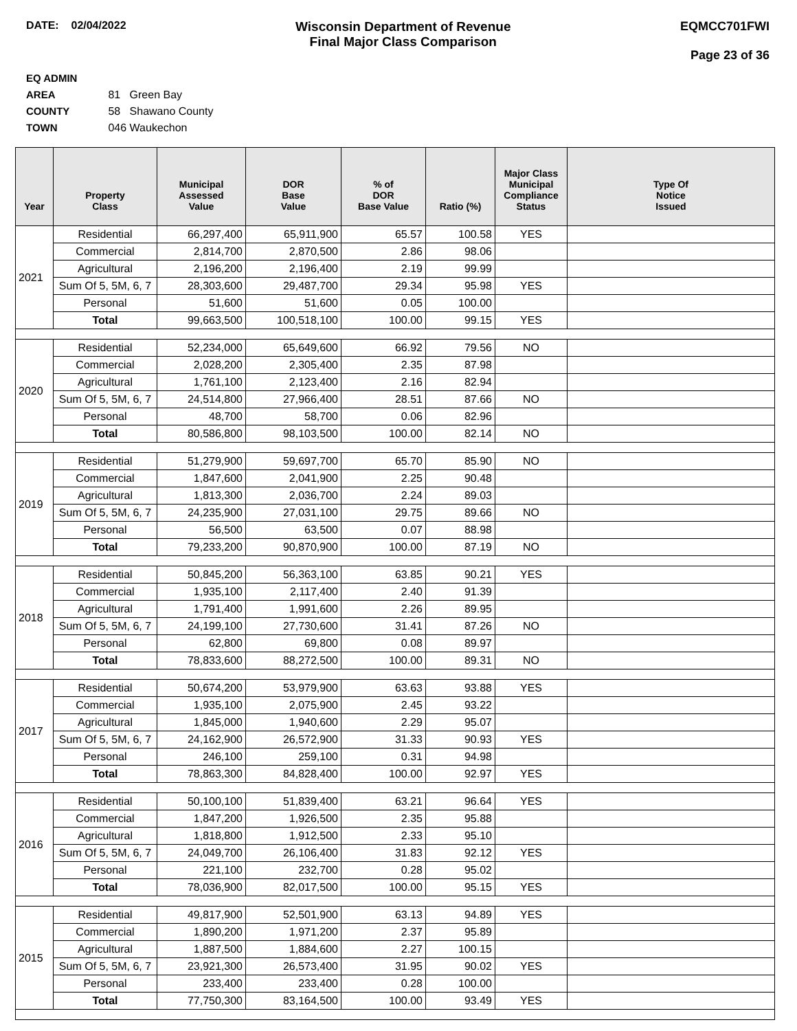DATE: 02/04/2022
Wisconsin Department of Revenue
Final Major Class Comparison
EQMCC701FWI
Page 23 of 36
EQ ADMIN AREA 81 Green Bay
COUNTY 58 Shawano County
TOWN 046 Waukechon
| Year | Property Class | Municipal Assessed Value | DOR Base Value | % of DOR Base Value | Ratio (%) | Major Class Municipal Compliance Status | Type Of Notice Issued |
| --- | --- | --- | --- | --- | --- | --- | --- |
| 2021 | Residential | 66,297,400 | 65,911,900 | 65.57 | 100.58 | YES | |
| | Commercial | 2,814,700 | 2,870,500 | 2.86 | 98.06 | | |
| | Agricultural | 2,196,200 | 2,196,400 | 2.19 | 99.99 | | |
| | Sum Of 5, 5M, 6, 7 | 28,303,600 | 29,487,700 | 29.34 | 95.98 | YES | |
| | Personal | 51,600 | 51,600 | 0.05 | 100.00 | | |
| | Total | 99,663,500 | 100,518,100 | 100.00 | 99.15 | YES | |
| 2020 | Residential | 52,234,000 | 65,649,600 | 66.92 | 79.56 | NO | |
| | Commercial | 2,028,200 | 2,305,400 | 2.35 | 87.98 | | |
| | Agricultural | 1,761,100 | 2,123,400 | 2.16 | 82.94 | | |
| | Sum Of 5, 5M, 6, 7 | 24,514,800 | 27,966,400 | 28.51 | 87.66 | NO | |
| | Personal | 48,700 | 58,700 | 0.06 | 82.96 | | |
| | Total | 80,586,800 | 98,103,500 | 100.00 | 82.14 | NO | |
| 2019 | Residential | 51,279,900 | 59,697,700 | 65.70 | 85.90 | NO | |
| | Commercial | 1,847,600 | 2,041,900 | 2.25 | 90.48 | | |
| | Agricultural | 1,813,300 | 2,036,700 | 2.24 | 89.03 | | |
| | Sum Of 5, 5M, 6, 7 | 24,235,900 | 27,031,100 | 29.75 | 89.66 | NO | |
| | Personal | 56,500 | 63,500 | 0.07 | 88.98 | | |
| | Total | 79,233,200 | 90,870,900 | 100.00 | 87.19 | NO | |
| 2018 | Residential | 50,845,200 | 56,363,100 | 63.85 | 90.21 | YES | |
| | Commercial | 1,935,100 | 2,117,400 | 2.40 | 91.39 | | |
| | Agricultural | 1,791,400 | 1,991,600 | 2.26 | 89.95 | | |
| | Sum Of 5, 5M, 6, 7 | 24,199,100 | 27,730,600 | 31.41 | 87.26 | NO | |
| | Personal | 62,800 | 69,800 | 0.08 | 89.97 | | |
| | Total | 78,833,600 | 88,272,500 | 100.00 | 89.31 | NO | |
| 2017 | Residential | 50,674,200 | 53,979,900 | 63.63 | 93.88 | YES | |
| | Commercial | 1,935,100 | 2,075,900 | 2.45 | 93.22 | | |
| | Agricultural | 1,845,000 | 1,940,600 | 2.29 | 95.07 | | |
| | Sum Of 5, 5M, 6, 7 | 24,162,900 | 26,572,900 | 31.33 | 90.93 | YES | |
| | Personal | 246,100 | 259,100 | 0.31 | 94.98 | | |
| | Total | 78,863,300 | 84,828,400 | 100.00 | 92.97 | YES | |
| 2016 | Residential | 50,100,100 | 51,839,400 | 63.21 | 96.64 | YES | |
| | Commercial | 1,847,200 | 1,926,500 | 2.35 | 95.88 | | |
| | Agricultural | 1,818,800 | 1,912,500 | 2.33 | 95.10 | | |
| | Sum Of 5, 5M, 6, 7 | 24,049,700 | 26,106,400 | 31.83 | 92.12 | YES | |
| | Personal | 221,100 | 232,700 | 0.28 | 95.02 | | |
| | Total | 78,036,900 | 82,017,500 | 100.00 | 95.15 | YES | |
| 2015 | Residential | 49,817,900 | 52,501,900 | 63.13 | 94.89 | YES | |
| | Commercial | 1,890,200 | 1,971,200 | 2.37 | 95.89 | | |
| | Agricultural | 1,887,500 | 1,884,600 | 2.27 | 100.15 | | |
| | Sum Of 5, 5M, 6, 7 | 23,921,300 | 26,573,400 | 31.95 | 90.02 | YES | |
| | Personal | 233,400 | 233,400 | 0.28 | 100.00 | | |
| | Total | 77,750,300 | 83,164,500 | 100.00 | 93.49 | YES | |